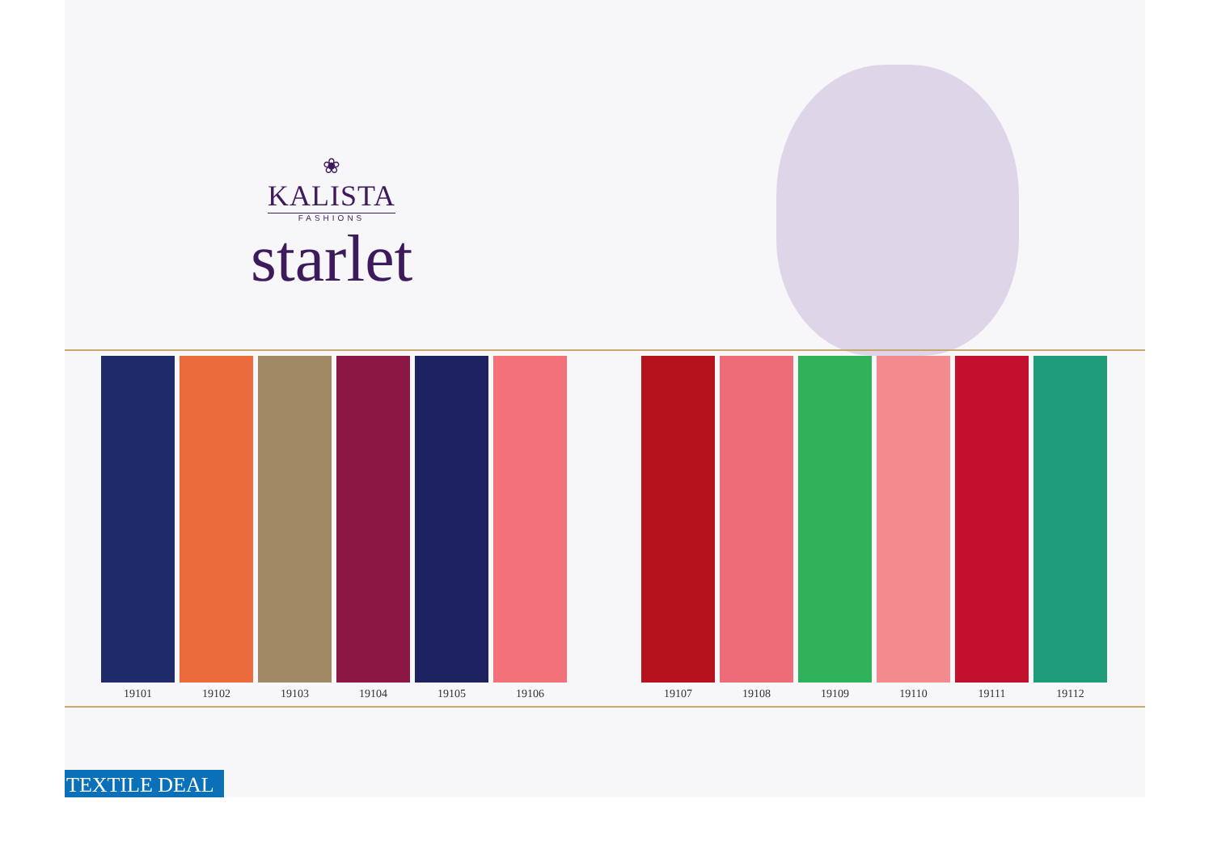❀
KALISTA
FASHIONS
starlet
19101 19102 19103 19104 19105 19106 19107 19108 19109 19110 19111 19112
TEXTILE DEAL